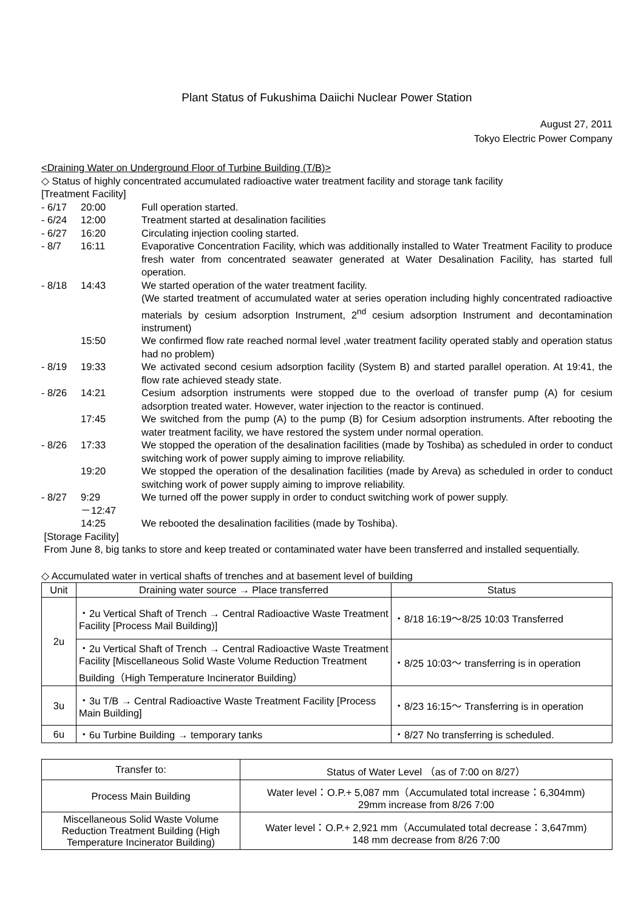Plant Status of Fukushima Daiichi Nuclear Power Station
August 27, 2011
Tokyo Electric Power Company
<Draining Water on Underground Floor of Turbine Building (T/B)>
◇ Status of highly concentrated accumulated radioactive water treatment facility and storage tank facility
[Treatment Facility]
- 6/17 20:00 Full operation started.
- 6/24 12:00 Treatment started at desalination facilities
- 6/27 16:20 Circulating injection cooling started.
- 8/7 16:11 Evaporative Concentration Facility, which was additionally installed to Water Treatment Facility to produce fresh water from concentrated seawater generated at Water Desalination Facility, has started full operation.
- 8/18 14:43 We started operation of the water treatment facility.
(We started treatment of accumulated water at series operation including highly concentrated radioactive materials by cesium adsorption Instrument, 2<sup>nd</sup> cesium adsorption Instrument and decontamination instrument)
15:50 We confirmed flow rate reached normal level ,water treatment facility operated stably and operation status had no problem)
- 8/19 19:33 We activated second cesium adsorption facility (System B) and started parallel operation. At 19:41, the flow rate achieved steady state.
- 8/26 14:21 Cesium adsorption instruments were stopped due to the overload of transfer pump (A) for cesium adsorption treated water. However, water injection to the reactor is continued.
17:45 We switched from the pump (A) to the pump (B) for Cesium adsorption instruments. After rebooting the water treatment facility, we have restored the system under normal operation.
- 8/26 17:33 We stopped the operation of the desalination facilities (made by Toshiba) as scheduled in order to conduct switching work of power supply aiming to improve reliability.
19:20 We stopped the operation of the desalination facilities (made by Areva) as scheduled in order to conduct switching work of power supply aiming to improve reliability.
- 8/27 9:29
－12:47 We turned off the power supply in order to conduct switching work of power supply.
14:25 We rebooted the desalination facilities (made by Toshiba).
[Storage Facility]
From June 8, big tanks to store and keep treated or contaminated water have been transferred and installed sequentially.
◇ Accumulated water in vertical shafts of trenches and at basement level of building
| Unit | Draining water source → Place transferred | Status |
| --- | --- | --- |
| 2u | ・2u Vertical Shaft of Trench → Central Radioactive Waste Treatment Facility [Process Mail Building)] | ・8/18 16:19～8/25 10:03 Transferred |
| | ・2u Vertical Shaft of Trench → Central Radioactive Waste Treatment Facility [Miscellaneous Solid Waste Volume Reduction Treatment Building（High Temperature Incinerator Building） | ・8/25 10:03～ transferring is in operation |
| 3u | ・3u T/B → Central Radioactive Waste Treatment Facility [Process Main Building] | ・8/23 16:15～ Transferring is in operation |
| 6u | ・6u Turbine Building → temporary tanks | ・8/27 No transferring is scheduled. |
| Transfer to: | Status of Water Level （as of 7:00 on 8/27） |
| Process Main Building | Water level：O.P.+ 5,087 mm（Accumulated total increase：6,304mm) 29mm increase from 8/26 7:00 |
| Miscellaneous Solid Waste Volume Reduction Treatment Building (High Temperature Incinerator Building) | Water level：O.P.+ 2,921 mm（Accumulated total decrease：3,647mm) 148 mm decrease from 8/26 7:00 |